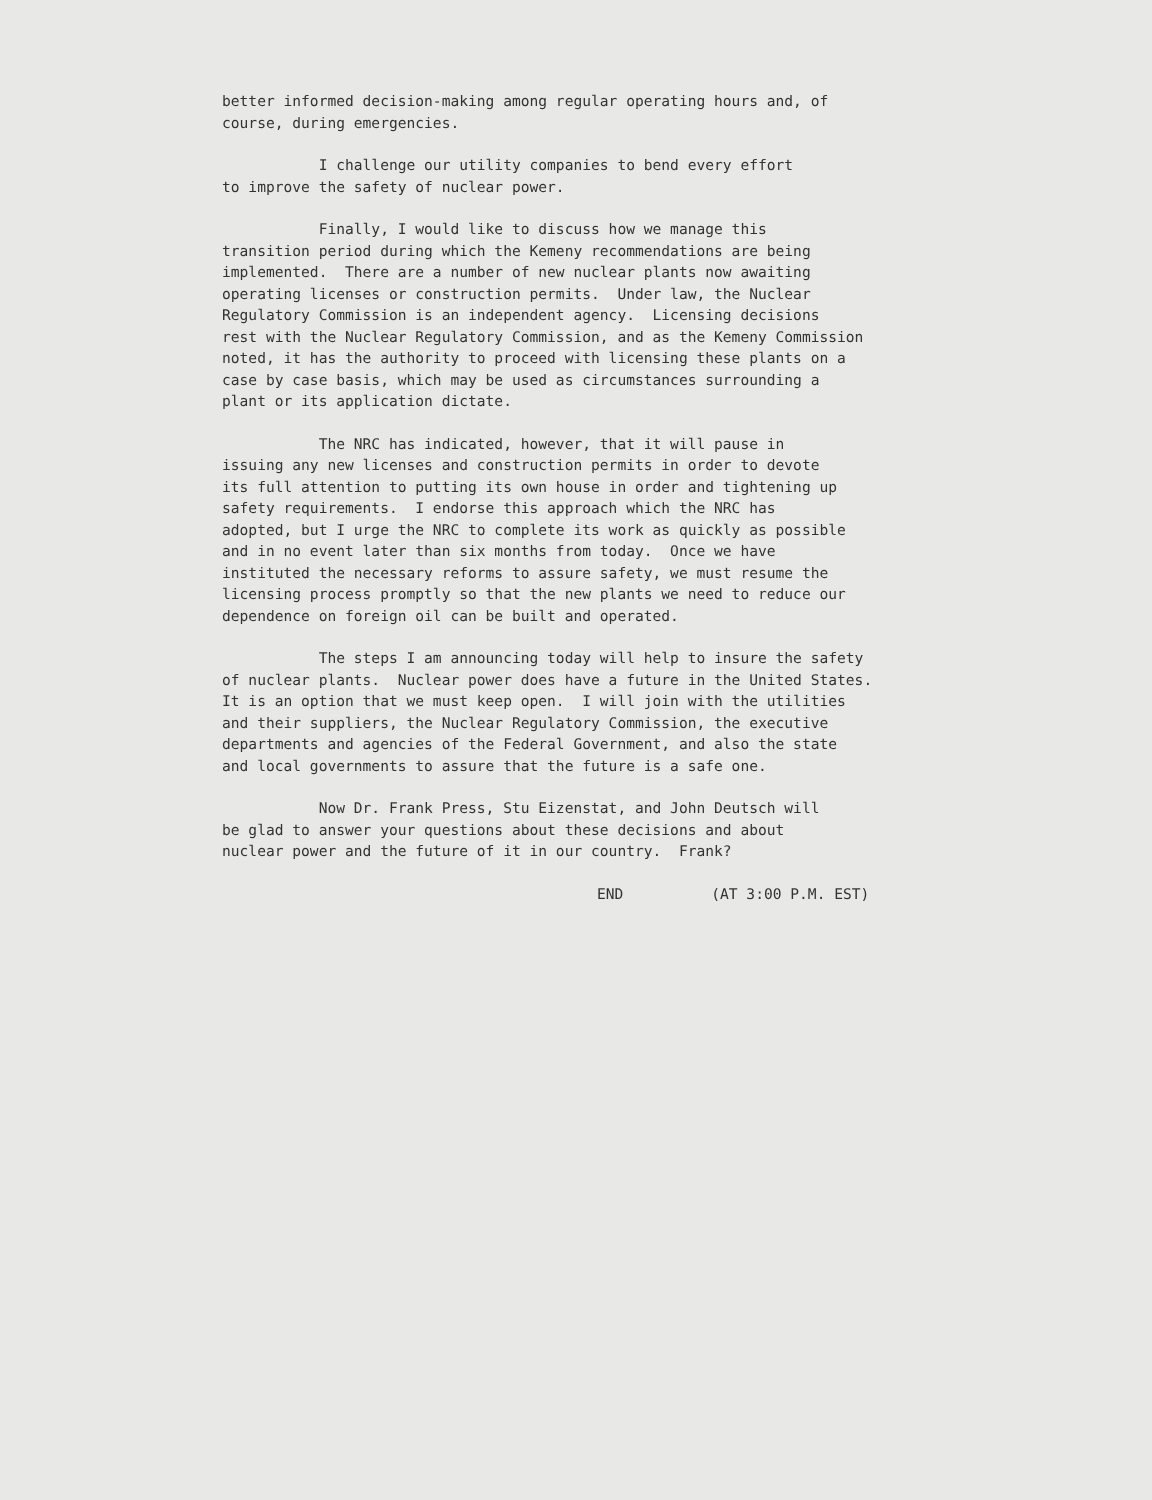better informed decision-making among regular operating hours and, of course, during emergencies.
I challenge our utility companies to bend every effort to improve the safety of nuclear power.
Finally, I would like to discuss how we manage this transition period during which the Kemeny recommendations are being implemented. There are a number of new nuclear plants now awaiting operating licenses or construction permits. Under law, the Nuclear Regulatory Commission is an independent agency. Licensing decisions rest with the Nuclear Regulatory Commission, and as the Kemeny Commission noted, it has the authority to proceed with licensing these plants on a case by case basis, which may be used as circumstances surrounding a plant or its application dictate.
The NRC has indicated, however, that it will pause in issuing any new licenses and construction permits in order to devote its full attention to putting its own house in order and tightening up safety requirements. I endorse this approach which the NRC has adopted, but I urge the NRC to complete its work as quickly as possible and in no event later than six months from today. Once we have instituted the necessary reforms to assure safety, we must resume the licensing process promptly so that the new plants we need to reduce our dependence on foreign oil can be built and operated.
The steps I am announcing today will help to insure the safety of nuclear plants. Nuclear power does have a future in the United States. It is an option that we must keep open. I will join with the utilities and their suppliers, the Nuclear Regulatory Commission, the executive departments and agencies of the Federal Government, and also the state and local governments to assure that the future is a safe one.
Now Dr. Frank Press, Stu Eizenstat, and John Deutsch will be glad to answer your questions about these decisions and about nuclear power and the future of it in our country. Frank?
END (AT 3:00 P.M. EST)